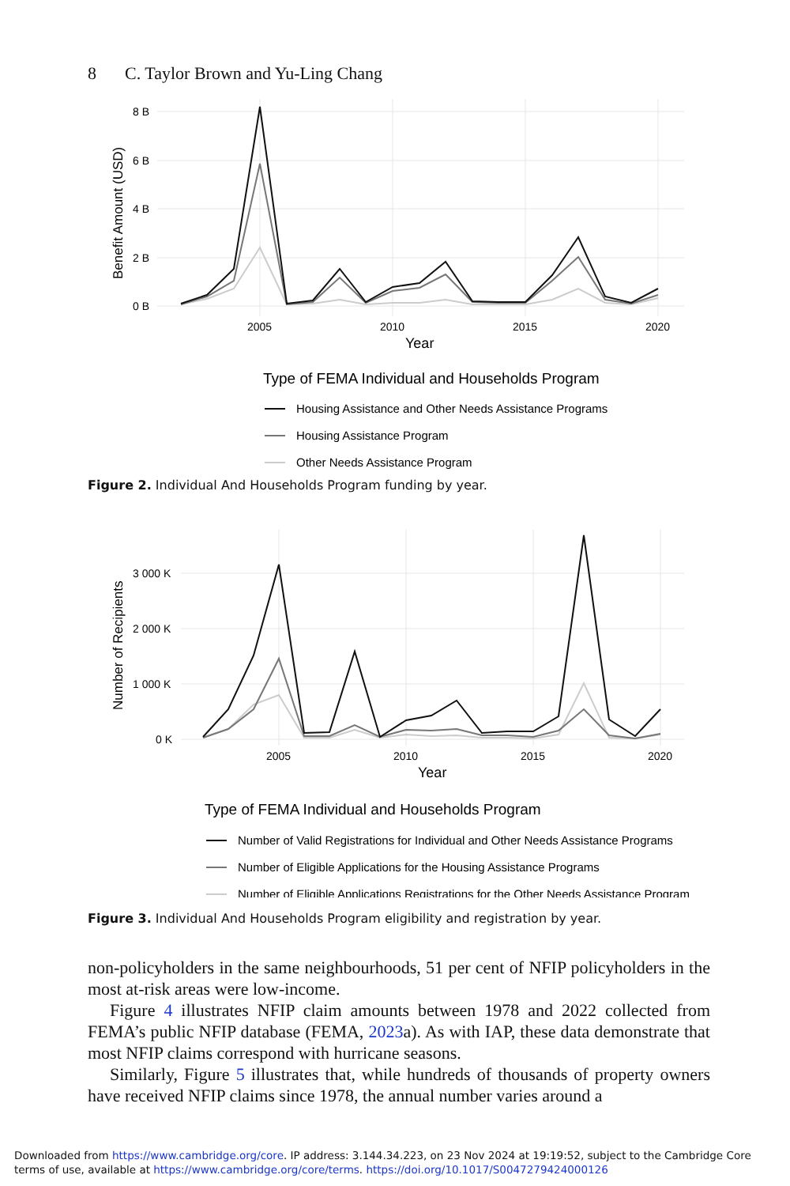8 C. Taylor Brown and Yu-Ling Chang
8 B
6 B
4 B
2 B
0 B
2005
2010
2015
2020
Year
Benefit Amount (USD)
Type of FEMA Individual and Households Program
Housing Assistance and Other Needs Assistance Programs
Housing Assistance Program
Other Needs Assistance Program
Figure 2. Individual And Households Program funding by year.
3 000 K
2 000 K
1 000 K
0 K
2005
2010
2015
2020
Year
Number of Recipients
Type of FEMA Individual and Households Program
Number of Valid Registrations for Individual and Other Needs Assistance Programs
Number of Eligible Applications for the Housing Assistance Programs
Number of Eligible Applications Registrations for the Other Needs Assistance Program
Figure 3. Individual And Households Program eligibility and registration by year.
non-policyholders in the same neighbourhoods, 51 per cent of NFIP policyholders in the most at-risk areas were low-income.
Figure 4 illustrates NFIP claim amounts between 1978 and 2022 collected from FEMA’s public NFIP database (FEMA, 2023a). As with IAP, these data demonstrate that most NFIP claims correspond with hurricane seasons.
Similarly, Figure 5 illustrates that, while hundreds of thousands of property owners have received NFIP claims since 1978, the annual number varies around a
Downloaded from https://www.cambridge.org/core. IP address: 3.144.34.223, on 23 Nov 2024 at 19:19:52, subject to the Cambridge Core terms of use, available at https://www.cambridge.org/core/terms. https://doi.org/10.1017/S0047279424000126